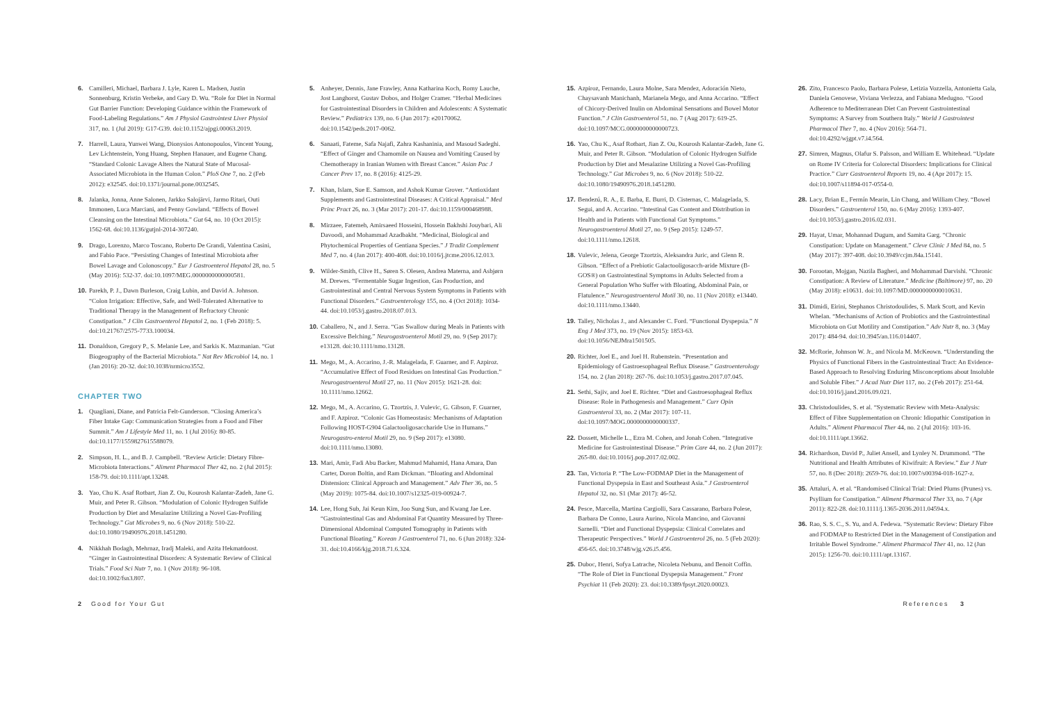6. Camilleri, Michael, Barbara J. Lyle, Karen L. Madsen, Justin Sonnenburg, Kristin Verbeke, and Gary D. Wu. “Role for Diet in Normal Gut Barrier Function: Developing Guidance within the Framework of Food-Labeling Regulations.” Am J Physiol Gastrointest Liver Physiol 317, no. 1 (Jul 2019): G17-G39. doi:10.1152/ajpgi.00063.2019.
7. Harrell, Laura, Yunwei Wang, Dionysios Antonopoulos, Vincent Young, Lev Lichtenstein, Yong Huang, Stephen Hanauer, and Eugene Chang. “Standard Colonic Lavage Alters the Natural State of Mucosal-Associated Microbiota in the Human Colon.” PloS One 7, no. 2 (Feb 2012): e32545. doi:10.1371/journal.pone.0032545.
8. Jalanka, Jonna, Anne Salonen, Jarkko Salojärvi, Jarmo Ritari, Outi Immonen, Luca Marciani, and Penny Gowland. “Effects of Bowel Cleansing on the Intestinal Microbiota.” Gut 64, no. 10 (Oct 2015): 1562-68. doi:10.1136/gutjnl-2014-307240.
9. Drago, Lorenzo, Marco Toscano, Roberto De Grandi, Valentina Casini, and Fabio Pace. “Persisting Changes of Intestinal Microbiota after Bowel Lavage and Colonoscopy.” Eur J Gastroenterol Hepatol 28, no. 5 (May 2016): 532-37. doi:10.1097/MEG.0000000000000581.
10. Parekh, P. J., Dawn Burleson, Craig Lubin, and David A. Johnson. “Colon Irrigation: Effective, Safe, and Well-Tolerated Alternative to Traditional Therapy in the Management of Refractory Chronic Constipation.” J Clin Gastroenterol Hepatol 2, no. 1 (Feb 2018): 5. doi:10.21767/2575-7733.100034.
11. Donaldson, Gregory P., S. Melanie Lee, and Sarkis K. Mazmanian. “Gut Biogeography of the Bacterial Microbiota.” Nat Rev Microbiol 14, no. 1 (Jan 2016): 20-32. doi:10.1038/nrmicro3552.
CHAPTER TWO
1. Quagliani, Diane, and Patricia Felt-Gunderson. “Closing America’s Fiber Intake Gap: Communication Strategies from a Food and Fiber Summit.” Am J Lifestyle Med 11, no. 1 (Jul 2016): 80-85. doi:10.1177/1559827615588079.
2. Simpson, H. L., and B. J. Campbell. “Review Article: Dietary Fibre-Microbiota Interactions.” Aliment Pharmacol Ther 42, no. 2 (Jul 2015): 158-79. doi:10.1111/apt.13248.
3. Yao, Chu K. Asaf Rotbart, Jian Z. Ou, Kourosh Kalantar-Zadeh, Jane G. Muir, and Peter R. Gibson. “Modulation of Colonic Hydrogen Sulfide Production by Diet and Mesalazine Utilizing a Novel Gas-Profiling Technology.” Gut Microbes 9, no. 6 (Nov 2018): 510-22. doi:10.1080/19490976.2018.1451280.
4. Nikkhah Bodagh, Mehrnaz, Iradj Maleki, and Azita Hekmatdoost. “Ginger in Gastrointestinal Disorders: A Systematic Review of Clinical Trials.” Food Sci Nutr 7, no. 1 (Nov 2018): 96-108. doi:10.1002/fsn3.807.
5. Anheyer, Dennis, Jane Frawley, Anna Katharina Koch, Romy Lauche, Jost Langhorst, Gustav Dobos, and Holger Cramer. “Herbal Medicines for Gastrointestinal Disorders in Children and Adolescents: A Systematic Review.” Pediatrics 139, no. 6 (Jun 2017): e20170062. doi:10.1542/peds.2017-0062.
6. Sanaati, Fateme, Safa Najafi, Zahra Kashaninia, and Masoud Sadeghi. “Effect of Ginger and Chamomile on Nausea and Vomiting Caused by Chemotherapy in Iranian Women with Breast Cancer.” Asian Pac J Cancer Prev 17, no. 8 (2016): 4125-29.
7. Khan, Islam, Sue E. Samson, and Ashok Kumar Grover. “Antioxidant Supplements and Gastrointestinal Diseases: A Critical Appraisal.” Med Princ Pract 26, no. 3 (Mar 2017): 201-17. doi:10.1159/000468988.
8. Mirzaee, Fatemeh, Amirsaeed Hosseini, Hossein Bakhshi Jouybari, Ali Davoodi, and Mohammad Azadbakht. “Medicinal, Biological and Phytochemical Properties of Gentiana Species.” J Tradit Complement Med 7, no. 4 (Jan 2017): 400-408. doi:10.1016/j.jtcme.2016.12.013.
9. Wilder-Smith, Clive H., Søren S. Olesen, Andrea Materna, and Asbjørn M. Drewes. “Fermentable Sugar Ingestion, Gas Production, and Gastrointestinal and Central Nervous System Symptoms in Patients with Functional Disorders.” Gastroenterology 155, no. 4 (Oct 2018): 1034-44. doi:10.1053/j.gastro.2018.07.013.
10. Caballero, N., and J. Serra. “Gas Swallow during Meals in Patients with Excessive Belching.” Neurogastroenterol Motil 29, no. 9 (Sep 2017): e13128. doi:10.1111/nmo.13128.
11. Mego, M., A. Accarino, J.-R. Malagelada, F. Guarner, and F. Azpiroz. “Accumulative Effect of Food Residues on Intestinal Gas Production.” Neurogastroenterol Motil 27, no. 11 (Nov 2015): 1621-28. doi: 10.1111/nmo.12662.
12. Mego, M., A. Accarino, G. Tzortzis, J. Vulevic, G. Gibson, F. Guarner, and F. Azpiroz. “Colonic Gas Homeostasis: Mechanisms of Adaptation Following HOST-G904 Galactooligosaccharide Use in Humans.” Neurogastro-enterol Motil 29, no. 9 (Sep 2017): e13080. doi:10.1111/nmo.13080.
13. Mari, Amir, Fadi Abu Backer, Mahmud Mahamid, Hana Amara, Dan Carter, Doron Boltin, and Ram Dickman. “Bloating and Abdominal Distension: Clinical Approach and Management.” Adv Ther 36, no. 5 (May 2019): 1075-84. doi:10.1007/s12325-019-00924-7.
14. Lee, Hong Sub, Jai Keun Kim, Joo Sung Sun, and Kwang Jae Lee. “Gastrointestinal Gas and Abdominal Fat Quantity Measured by Three-Dimensional Abdominal Computed Tomography in Patients with Functional Bloating.” Korean J Gastroenterol 71, no. 6 (Jun 2018): 324-31. doi:10.4166/kjg.2018.71.6.324.
15. Azpiroz, Fernando, Laura Molne, Sara Mendez, Adoración Nieto, Chaysavanh Manichanh, Marianela Mego, and Anna Accarino. “Effect of Chicory-Derived Inulin on Abdominal Sensations and Bowel Motor Function.” J Clin Gastroenterol 51, no. 7 (Aug 2017): 619-25. doi:10.1097/MCG.0000000000000723.
16. Yao, Chu K., Asaf Rotbart, Jian Z. Ou, Kourosh Kalantar-Zadeh, Jane G. Muir, and Peter R. Gibson. “Modulation of Colonic Hydrogen Sulfide Production by Diet and Mesalazine Utilizing a Novel Gas-Profiling Technology.” Gut Microbes 9, no. 6 (Nov 2018): 510-22. doi:10.1080/19490976.2018.1451280.
17. Bendezú, R. A., E. Barba, E. Burri, D. Cisternas, C. Malagelada, S. Segui, and A. Accarino. “Intestinal Gas Content and Distribution in Health and in Patients with Functional Gut Symptoms.” Neurogastroenterol Motil 27, no. 9 (Sep 2015): 1249-57. doi:10.1111/nmo.12618.
18. Vulevic, Jelena, George Tzortzis, Aleksandra Juric, and Glenn R. Gibson. “Effect of a Prebiotic Galactooligosacch-aride Mixture (B-GOS®) on Gastrointestinal Symptoms in Adults Selected from a General Population Who Suffer with Bloating, Abdominal Pain, or Flatulence.” Neurogastroenterol Motil 30, no. 11 (Nov 2018): e13440. doi:10.1111/nmo.13440.
19. Talley, Nicholas J., and Alexander C. Ford. “Functional Dyspepsia.” N Eng J Med 373, no. 19 (Nov 2015): 1853-63. doi:10.1056/NEJMra1501505.
20. Richter, Joel E., and Joel H. Rubenstein. “Presentation and Epidemiology of Gastroesophageal Reflux Disease.” Gastroenterology 154, no. 2 (Jan 2018): 267-76. doi:10.1053/j.gastro.2017.07.045.
21. Sethi, Sajiv, and Joel E. Richter. “Diet and Gastroesophageal Reflux Disease: Role in Pathogenesis and Management.” Curr Opin Gastroenterol 33, no. 2 (Mar 2017): 107-11. doi:10.1097/MOG.0000000000000337.
22. Dossett, Michelle L., Ezra M. Cohen, and Jonah Cohen. “Integrative Medicine for Gastrointestinal Disease.” Prim Care 44, no. 2 (Jun 2017): 265-80. doi:10.1016/j.pop.2017.02.002.
23. Tan, Victoria P. “The Low-FODMAP Diet in the Management of Functional Dyspepsia in East and Southeast Asia.” J Gastroenterol Hepatol 32, no. S1 (Mar 2017): 46-52.
24. Pesce, Marcella, Martina Cargiolli, Sara Cassarano, Barbara Polese, Barbara De Conno, Laura Aurino, Nicola Mancino, and Giovanni Sarnelli. “Diet and Functional Dyspepsia: Clinical Correlates and Therapeutic Perspectives.” World J Gastroenterol 26, no. 5 (Feb 2020): 456-65. doi:10.3748/wjg.v26.i5.456.
25. Duboc, Henri, Sofya Latrache, Nicoleta Nebunu, and Benoit Coffin. “The Role of Diet in Functional Dyspepsia Management.” Front Psychiat 11 (Feb 2020): 23. doi:10.3389/fpsyt.2020.00023.
26. Zito, Francesco Paolo, Barbara Polese, Letizia Vozzella, Antonietta Gala, Daniela Genovese, Viviana Verlezza, and Fabiana Medugno. “Good Adherence to Mediterranean Diet Can Prevent Gastrointestinal Symptoms: A Survey from Southern Italy.” World J Gastrointest Pharmacol Ther 7, no. 4 (Nov 2016): 564-71. doi:10.4292/wjgpt.v7.i4.564.
27. Simren, Magnus, Olafur S. Palsson, and William E. Whitehead. “Update on Rome IV Criteria for Colorectal Disorders: Implications for Clinical Practice.” Curr Gastroenterol Reports 19, no. 4 (Apr 2017): 15. doi:10.1007/s11894-017-0554-0.
28. Lacy, Brian E., Fermín Mearin, Lin Chang, and William Chey. “Bowel Disorders.” Gastroenterol 150, no. 6 (May 2016): 1393-407. doi:10.1053/j.gastro.2016.02.031.
29. Hayat, Umar, Mohannad Dugum, and Samita Garg. “Chronic Constipation: Update on Management.” Cleve Clinic J Med 84, no. 5 (May 2017): 397-408. doi:10.3949/ccjm.84a.15141.
30. Forootan, Mojgan, Nazila Bagheri, and Mohammad Darvishi. “Chronic Constipation: A Review of Literature.” Medicine (Baltimore) 97, no. 20 (May 2018): e10631. doi:10.1097/MD.0000000000010631.
31. Dimidi, Eirini, Stephanos Christodoulides, S. Mark Scott, and Kevin Whelan. “Mechanisms of Action of Probiotics and the Gastrointestinal Microbiota on Gut Motility and Constipation.” Adv Nutr 8, no. 3 (May 2017): 484-94. doi:10.3945/an.116.014407.
32. McRorie, Johnson W. Jr., and Nicola M. McKeown. “Understanding the Physics of Functional Fibers in the Gastrointestinal Tract: An Evidence-Based Approach to Resolving Enduring Misconceptions about Insoluble and Soluble Fiber.” J Acad Nutr Diet 117, no. 2 (Feb 2017): 251-64. doi:10.1016/j.jand.2016.09.021.
33. Christodoulides, S. et al. “Systematic Review with Meta-Analysis: Effect of Fibre Supplementation on Chronic Idiopathic Constipation in Adults.” Aliment Pharmacol Ther 44, no. 2 (Jul 2016): 103-16. doi:10.1111/apt.13662.
34. Richardson, David P., Juliet Ansell, and Lynley N. Drummond. “The Nutritional and Health Attributes of Kiwifruit: A Review.” Eur J Nutr 57, no. 8 (Dec 2018): 2659-76. doi:10.1007/s00394-018-1627-z.
35. Attaluri, A. et al. “Randomised Clinical Trial: Dried Plums (Prunes) vs. Psyllium for Constipation.” Aliment Pharmacol Ther 33, no. 7 (Apr 2011): 822-28. doi:10.1111/j.1365-2036.2011.04594.x.
36. Rao, S. S. C., S. Yu, and A. Fedewa. “Systematic Review: Dietary Fibre and FODMAP to Restricted Diet in the Management of Constipation and Irritable Bowel Syndrome.” Aliment Pharmacol Ther 41, no. 12 (Jun 2015): 1256-70. doi:10.1111/apt.13167.
2 Good for Your Gut References 3